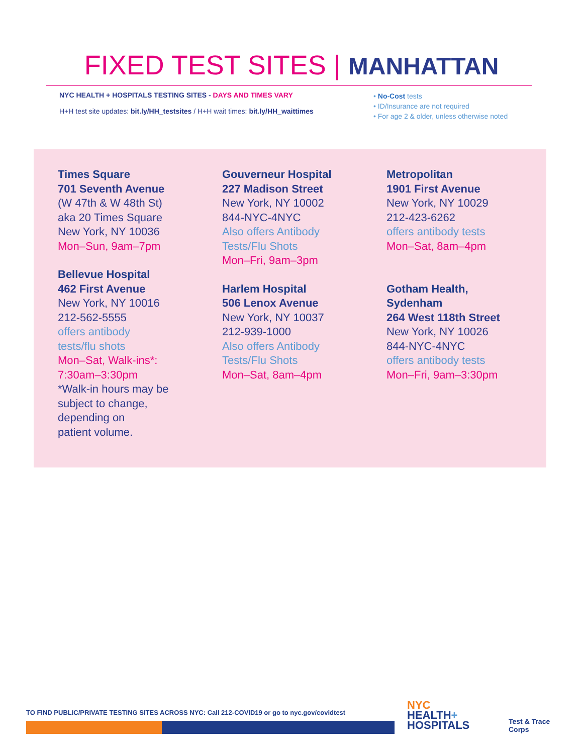FIXED TEST SITES | MANHATTAN
NYC HEALTH + HOSPITALS TESTING SITES - DAYS AND TIMES VARY
H+H test site updates: bit.ly/HH_testsites / H+H wait times: bit.ly/HH_waittimes
• No-Cost tests
• ID/Insurance are not required
• For age 2 & older, unless otherwise noted
Times Square
701 Seventh Avenue
(W 47th & W 48th St)
aka 20 Times Square
New York, NY 10036
Mon–Sun, 9am–7pm
Bellevue Hospital
462 First Avenue
New York, NY 10016
212-562-5555
offers antibody
tests/flu shots
Mon–Sat, Walk-ins*:
7:30am–3:30pm
*Walk-in hours may be
subject to change,
depending on
patient volume.
Gouverneur Hospital
227 Madison Street
New York, NY 10002
844-NYC-4NYC
Also offers Antibody
Tests/Flu Shots
Mon–Fri, 9am–3pm
Harlem Hospital
506 Lenox Avenue
New York, NY 10037
212-939-1000
Also offers Antibody
Tests/Flu Shots
Mon–Sat, 8am–4pm
Metropolitan
1901 First Avenue
New York, NY 10029
212-423-6262
offers antibody tests
Mon–Sat, 8am–4pm
Gotham Health,
Sydenham
264 West 118th Street
New York, NY 10026
844-NYC-4NYC
offers antibody tests
Mon–Fri, 9am–3:30pm
TO FIND PUBLIC/PRIVATE TESTING SITES ACROSS NYC: Call 212-COVID19 or go to nyc.gov/covidtest
NYC
HEALTH+
HOSPITALS
Test & Trace
Corps